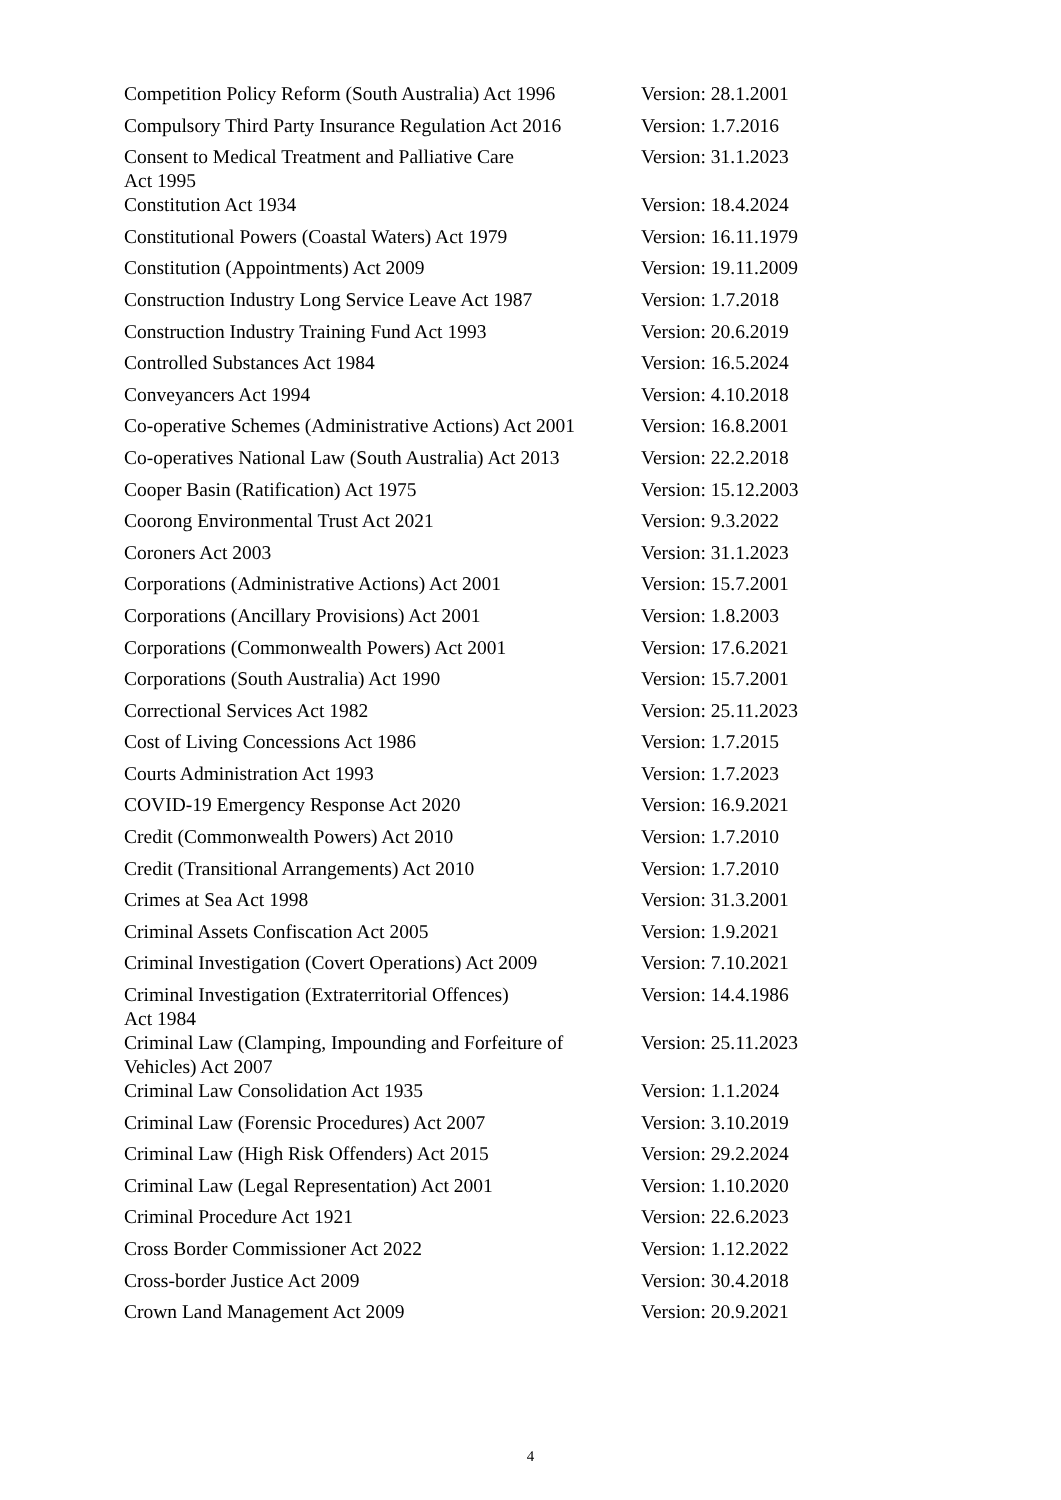| Competition Policy Reform (South Australia) Act 1996 | Version: 28.1.2001 |
| Compulsory Third Party Insurance Regulation Act 2016 | Version: 1.7.2016 |
| Consent to Medical Treatment and Palliative Care Act 1995 | Version: 31.1.2023 |
| Constitution Act 1934 | Version: 18.4.2024 |
| Constitutional Powers (Coastal Waters) Act 1979 | Version: 16.11.1979 |
| Constitution (Appointments) Act 2009 | Version: 19.11.2009 |
| Construction Industry Long Service Leave Act 1987 | Version: 1.7.2018 |
| Construction Industry Training Fund Act 1993 | Version: 20.6.2019 |
| Controlled Substances Act 1984 | Version: 16.5.2024 |
| Conveyancers Act 1994 | Version: 4.10.2018 |
| Co-operative Schemes (Administrative Actions) Act 2001 | Version: 16.8.2001 |
| Co-operatives National Law (South Australia) Act 2013 | Version: 22.2.2018 |
| Cooper Basin (Ratification) Act 1975 | Version: 15.12.2003 |
| Coorong Environmental Trust Act 2021 | Version: 9.3.2022 |
| Coroners Act 2003 | Version: 31.1.2023 |
| Corporations (Administrative Actions) Act 2001 | Version: 15.7.2001 |
| Corporations (Ancillary Provisions) Act 2001 | Version: 1.8.2003 |
| Corporations (Commonwealth Powers) Act 2001 | Version: 17.6.2021 |
| Corporations (South Australia) Act 1990 | Version: 15.7.2001 |
| Correctional Services Act 1982 | Version: 25.11.2023 |
| Cost of Living Concessions Act 1986 | Version: 1.7.2015 |
| Courts Administration Act 1993 | Version: 1.7.2023 |
| COVID-19 Emergency Response Act 2020 | Version: 16.9.2021 |
| Credit (Commonwealth Powers) Act 2010 | Version: 1.7.2010 |
| Credit (Transitional Arrangements) Act 2010 | Version: 1.7.2010 |
| Crimes at Sea Act 1998 | Version: 31.3.2001 |
| Criminal Assets Confiscation Act 2005 | Version: 1.9.2021 |
| Criminal Investigation (Covert Operations) Act 2009 | Version: 7.10.2021 |
| Criminal Investigation (Extraterritorial Offences) Act 1984 | Version: 14.4.1986 |
| Criminal Law (Clamping, Impounding and Forfeiture of Vehicles) Act 2007 | Version: 25.11.2023 |
| Criminal Law Consolidation Act 1935 | Version: 1.1.2024 |
| Criminal Law (Forensic Procedures) Act 2007 | Version: 3.10.2019 |
| Criminal Law (High Risk Offenders) Act 2015 | Version: 29.2.2024 |
| Criminal Law (Legal Representation) Act 2001 | Version: 1.10.2020 |
| Criminal Procedure Act 1921 | Version: 22.6.2023 |
| Cross Border Commissioner Act 2022 | Version: 1.12.2022 |
| Cross-border Justice Act 2009 | Version: 30.4.2018 |
| Crown Land Management Act 2009 | Version: 20.9.2021 |
4